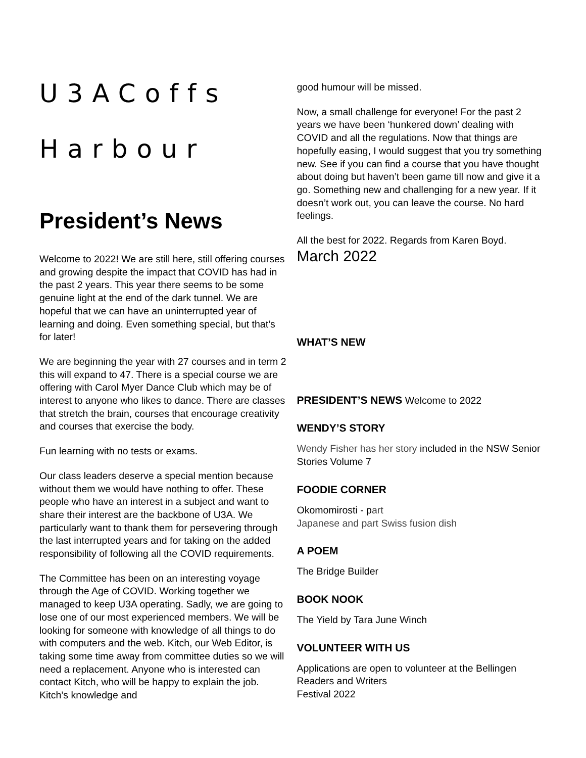U3ACoffs
Harbour
President’s News
Welcome to 2022! We are still here, still offering courses and growing despite the impact that COVID has had in the past 2 years. This year there seems to be some genuine light at the end of the dark tunnel. We are hopeful that we can have an uninterrupted year of learning and doing. Even something special, but that’s for later!
We are beginning the year with 27 courses and in term 2 this will expand to 47. There is a special course we are offering with Carol Myer Dance Club which may be of interest to anyone who likes to dance. There are classes that stretch the brain, courses that encourage creativity and courses that exercise the body.
Fun learning with no tests or exams.
Our class leaders deserve a special mention because without them we would have nothing to offer. These people who have an interest in a subject and want to share their interest are the backbone of U3A. We particularly want to thank them for persevering through the last interrupted years and for taking on the added responsibility of following all the COVID requirements.
The Committee has been on an interesting voyage through the Age of COVID. Working together we managed to keep U3A operating. Sadly, we are going to lose one of our most experienced members. We will be looking for someone with knowledge of all things to do with computers and the web. Kitch, our Web Editor, is taking some time away from committee duties so we will need a replacement. Anyone who is interested can contact Kitch, who will be happy to explain the job. Kitch’s knowledge and
good humour will be missed.
Now, a small challenge for everyone! For the past 2 years we have been ‘hunkered down’ dealing with COVID and all the regulations. Now that things are hopefully easing, I would suggest that you try something new. See if you can find a course that you have thought about doing but haven’t been game till now and give it a go. Something new and challenging for a new year. If it doesn’t work out, you can leave the course. No hard feelings.
All the best for 2022. Regards from Karen Boyd.
March 2022
WHAT’S NEW
PRESIDENT’S NEWS Welcome to 2022
WENDY’S STORY
Wendy Fisher has her story included in the NSW Senior Stories Volume 7
FOODIE CORNER
Okomomirosti - part
Japanese and part Swiss fusion dish
A POEM
The Bridge Builder
BOOK NOOK
The Yield by Tara June Winch
VOLUNTEER WITH US
Applications are open to volunteer at the Bellingen Readers and Writers
Festival 2022